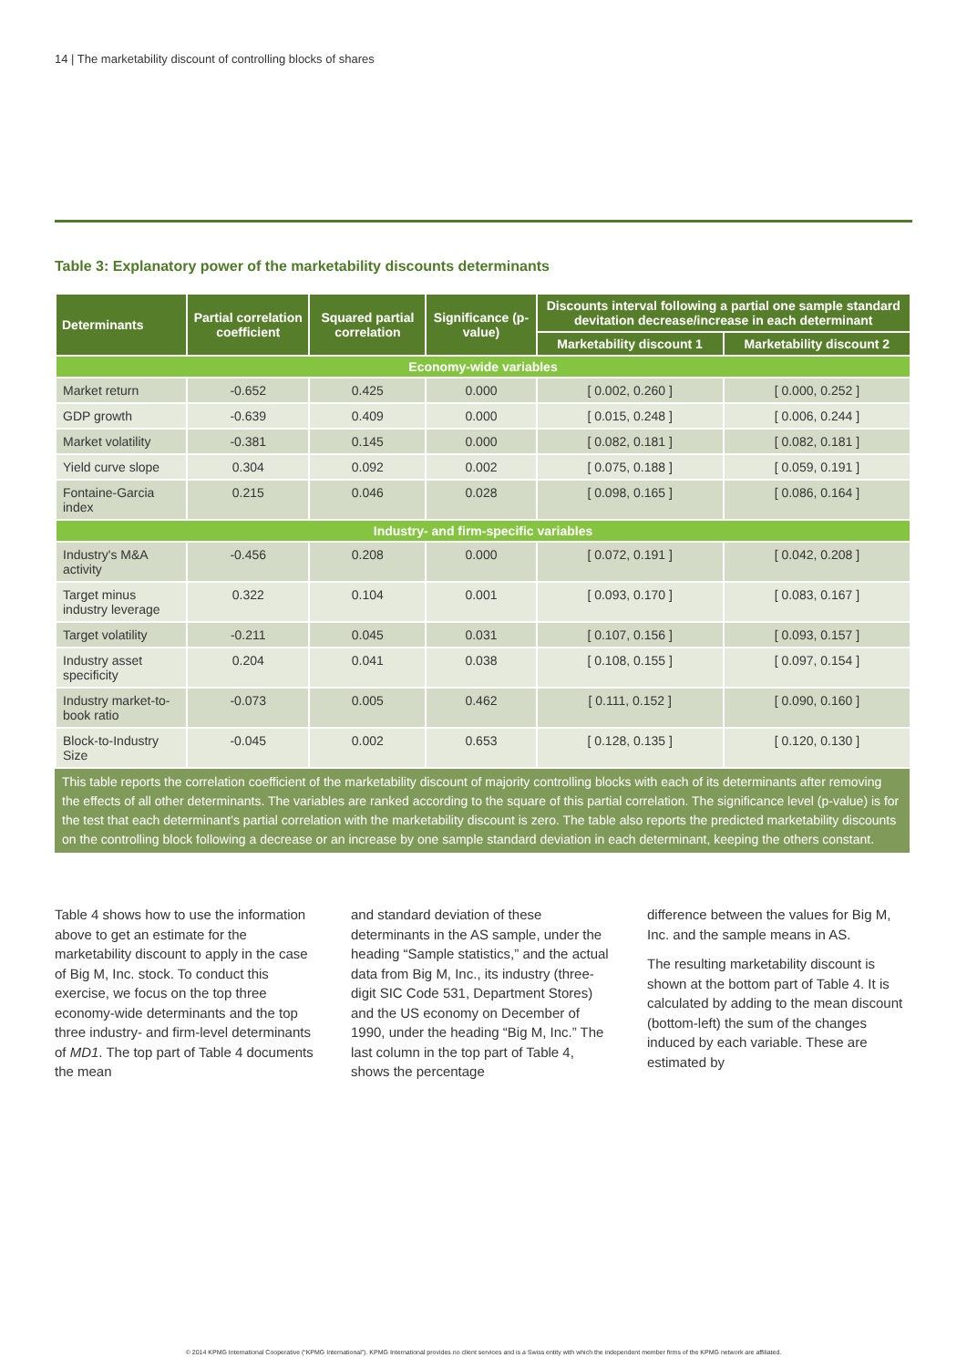14 | The marketability discount of controlling blocks of shares
Table 3: Explanatory power of the marketability discounts determinants
| Determinants | Partial correlation coefficient | Squared partial correlation | Significance (p-value) | Discounts interval following a partial one sample standard devitation decrease/increase in each determinant | |
| --- | --- | --- | --- | --- | --- |
| | | | | Marketability discount 1 | Marketability discount 2 |
| Economy-wide variables | | | | | |
| Market return | -0.652 | 0.425 | 0.000 | [ 0.002, 0.260 ] | [ 0.000, 0.252 ] |
| GDP growth | -0.639 | 0.409 | 0.000 | [ 0.015, 0.248 ] | [ 0.006, 0.244 ] |
| Market volatility | -0.381 | 0.145 | 0.000 | [ 0.082, 0.181 ] | [ 0.082, 0.181 ] |
| Yield curve slope | 0.304 | 0.092 | 0.002 | [ 0.075, 0.188 ] | [ 0.059, 0.191 ] |
| Fontaine-Garcia index | 0.215 | 0.046 | 0.028 | [ 0.098, 0.165 ] | [ 0.086, 0.164 ] |
| Industry- and firm-specific variables | | | | | |
| Industry's M&A activity | -0.456 | 0.208 | 0.000 | [ 0.072, 0.191 ] | [ 0.042, 0.208 ] |
| Target minus industry leverage | 0.322 | 0.104 | 0.001 | [ 0.093, 0.170 ] | [ 0.083, 0.167 ] |
| Target volatility | -0.211 | 0.045 | 0.031 | [ 0.107, 0.156 ] | [ 0.093, 0.157 ] |
| Industry asset specificity | 0.204 | 0.041 | 0.038 | [ 0.108, 0.155 ] | [ 0.097, 0.154 ] |
| Industry market-to-book ratio | -0.073 | 0.005 | 0.462 | [ 0.111, 0.152 ] | [ 0.090, 0.160 ] |
| Block-to-Industry Size | -0.045 | 0.002 | 0.653 | [ 0.128, 0.135 ] | [ 0.120, 0.130 ] |
This table reports the correlation coefficient of the marketability discount of majority controlling blocks with each of its determinants after removing the effects of all other determinants. The variables are ranked according to the square of this partial correlation. The significance level (p-value) is for the test that each determinant's partial correlation with the marketability discount is zero. The table also reports the predicted marketability discounts on the controlling block following a decrease or an increase by one sample standard deviation in each determinant, keeping the others constant.
Table 4 shows how to use the information above to get an estimate for the marketability discount to apply in the case of Big M, Inc. stock. To conduct this exercise, we focus on the top three economy-wide determinants and the top three industry- and firm-level determinants of MD1. The top part of Table 4 documents the mean
and standard deviation of these determinants in the AS sample, under the heading “Sample statistics,” and the actual data from Big M, Inc., its industry (three-digit SIC Code 531, Department Stores) and the US economy on December of 1990, under the heading “Big M, Inc.” The last column in the top part of Table 4, shows the percentage
difference between the values for Big M, Inc. and the sample means in AS.
The resulting marketability discount is shown at the bottom part of Table 4. It is calculated by adding to the mean discount (bottom-left) the sum of the changes induced by each variable. These are estimated by
© 2014 KPMG International Cooperative (“KPMG International”). KPMG International provides no client services and is a Swiss entity with which the independent member firms of the KPMG network are affiliated.